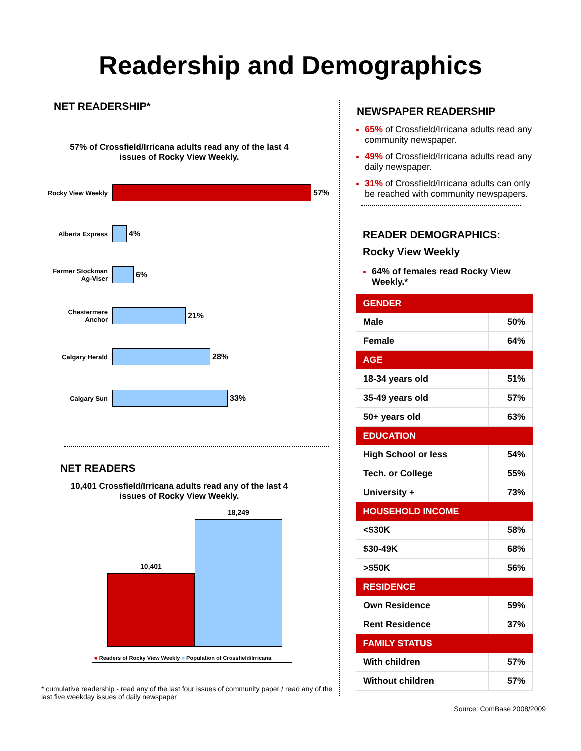Readership and Demographics
NET READERSHIP*
57% of Crossfield/Irricana adults read any of the last 4
issues of Rocky View Weekly.
Rocky View Weekly
57%
Alberta Express
4%
Farmer Stockman
Ag-Viser
6%
Chestermere
Anchor
21%
Calgary Herald
28%
Calgary Sun
33%
NET READERS
10,401 Crossfield/Irricana adults read any of the last 4
issues of Rocky View Weekly.
10,401
18,249
■ Readers of Rocky View Weekly ■ Population of Crossfield/Irricana
* cumulative readership - read any of the last four issues of community paper / read any of the last five weekday issues of daily newspaper
NEWSPAPER READERSHIP
65% of Crossfield/Irricana adults read any community newspaper.
49% of Crossfield/Irricana adults read any daily newspaper.
31% of Crossfield/Irricana adults can only be reached with community newspapers.
READER DEMOGRAPHICS:
Rocky View Weekly
64% of females read Rocky View Weekly.*
| GENDER | |
| --- | --- |
| Male | 50% |
| Female | 64% |
| AGE | |
| 18-34 years old | 51% |
| 35-49 years old | 57% |
| 50+ years old | 63% |
| EDUCATION | |
| High School or less | 54% |
| Tech. or College | 55% |
| University + | 73% |
| HOUSEHOLD INCOME | |
| <$30K | 58% |
| $30-49K | 68% |
| >$50K | 56% |
| RESIDENCE | |
| Own Residence | 59% |
| Rent Residence | 37% |
| FAMILY STATUS | |
| With children | 57% |
| Without children | 57% |
Source: ComBase 2008/2009